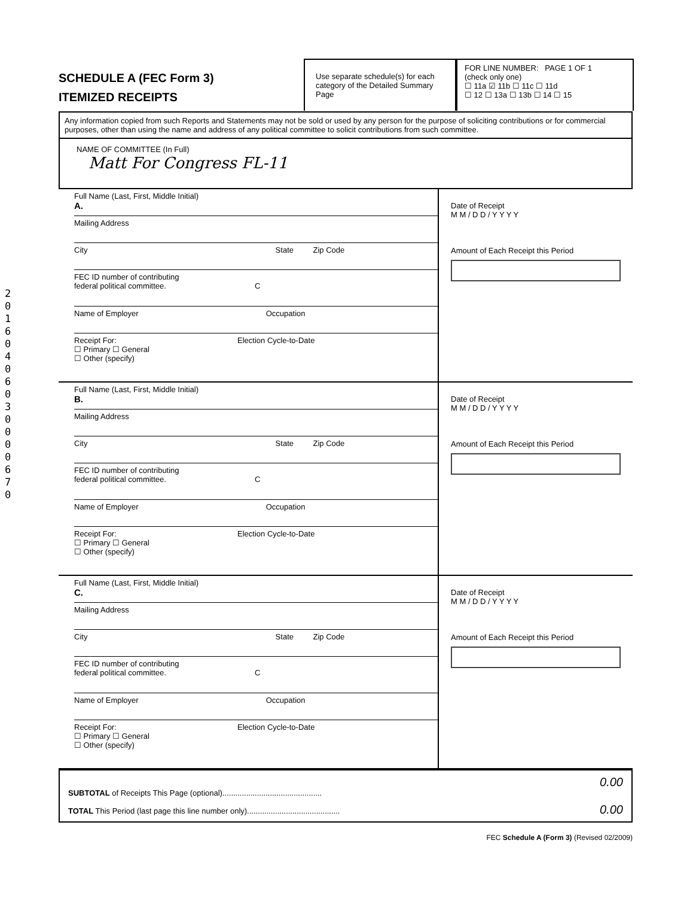2 0 1 6 0 4 0 6 0 3 0 0 0 0 6 7 0
SCHEDULE A (FEC Form 3)
ITEMIZED RECEIPTS
Use separate schedule(s) for each category of the Detailed Summary Page
FOR LINE NUMBER: PAGE 1 OF 1
(check only one)
☐ 11a ☑ 11b ☐ 11c ☐ 11d
☐ 12 ☐ 13a ☐ 13b ☐ 14 ☐ 15
Any information copied from such Reports and Statements may not be sold or used by any person for the purpose of soliciting contributions or for commercial purposes, other than using the name and address of any political committee to solicit contributions from such committee.
NAME OF COMMITTEE (In Full)
Matt For Congress FL-11
Full Name (Last, First, Middle Initial)
A.
Mailing Address
City State Zip Code
FEC ID number of contributing
federal political committee. C
Name of Employer Occupation
Receipt For: Election Cycle-to-Date
☐ Primary ☐ General
☐ Other (specify)
Date of Receipt
M M / D D / Y Y Y Y
Amount of Each Receipt this Period
Full Name (Last, First, Middle Initial)
B.
Mailing Address
City State Zip Code
FEC ID number of contributing
federal political committee. C
Name of Employer Occupation
Receipt For: Election Cycle-to-Date
☐ Primary ☐ General
☐ Other (specify)
Date of Receipt
M M / D D / Y Y Y Y
Amount of Each Receipt this Period
Full Name (Last, First, Middle Initial)
C.
Mailing Address
City State Zip Code
FEC ID number of contributing
federal political committee. C
Name of Employer Occupation
Receipt For: Election Cycle-to-Date
☐ Primary ☐ General
☐ Other (specify)
Date of Receipt
M M / D D / Y Y Y Y
Amount of Each Receipt this Period
SUBTOTAL of Receipts This Page (optional)..............................................
TOTAL This Period (last page this line number only)...........................................
0.00
0.00
FEC Schedule A (Form 3) (Revised 02/2009)